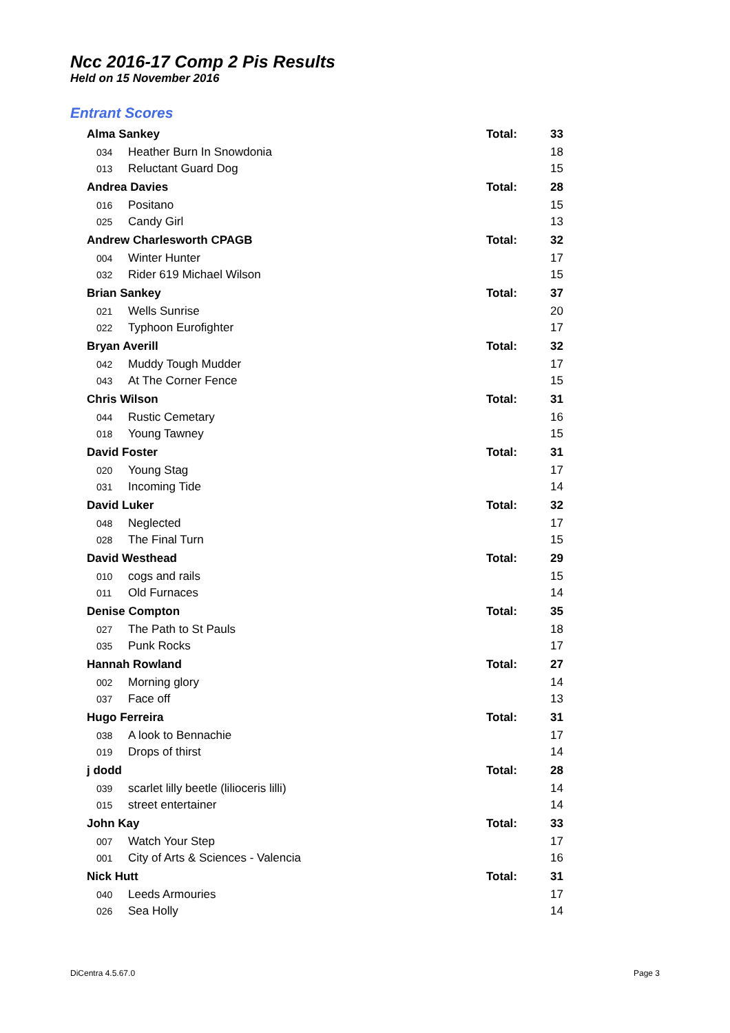Ncc 2016-17 Comp 2 Pis Results
Held on 15 November 2016
Entrant Scores
| Alma Sankey | | | Total: | 33 |
| | 034 | Heather Burn In Snowdonia | | 18 |
| | 013 | Reluctant Guard Dog | | 15 |
| Andrea Davies | | | Total: | 28 |
| | 016 | Positano | | 15 |
| | 025 | Candy Girl | | 13 |
| Andrew Charlesworth CPAGB | | | Total: | 32 |
| | 004 | Winter Hunter | | 17 |
| | 032 | Rider 619 Michael Wilson | | 15 |
| Brian Sankey | | | Total: | 37 |
| | 021 | Wells Sunrise | | 20 |
| | 022 | Typhoon Eurofighter | | 17 |
| Bryan Averill | | | Total: | 32 |
| | 042 | Muddy Tough Mudder | | 17 |
| | 043 | At The Corner Fence | | 15 |
| Chris Wilson | | | Total: | 31 |
| | 044 | Rustic Cemetary | | 16 |
| | 018 | Young Tawney | | 15 |
| David Foster | | | Total: | 31 |
| | 020 | Young Stag | | 17 |
| | 031 | Incoming Tide | | 14 |
| David Luker | | | Total: | 32 |
| | 048 | Neglected | | 17 |
| | 028 | The Final Turn | | 15 |
| David Westhead | | | Total: | 29 |
| | 010 | cogs and rails | | 15 |
| | 011 | Old Furnaces | | 14 |
| Denise Compton | | | Total: | 35 |
| | 027 | The Path to St Pauls | | 18 |
| | 035 | Punk Rocks | | 17 |
| Hannah Rowland | | | Total: | 27 |
| | 002 | Morning glory | | 14 |
| | 037 | Face off | | 13 |
| Hugo Ferreira | | | Total: | 31 |
| | 038 | A look to Bennachie | | 17 |
| | 019 | Drops of thirst | | 14 |
| j dodd | | | Total: | 28 |
| | 039 | scarlet lilly beetle (lilioceris lilli) | | 14 |
| | 015 | street entertainer | | 14 |
| John Kay | | | Total: | 33 |
| | 007 | Watch Your Step | | 17 |
| | 001 | City of Arts & Sciences - Valencia | | 16 |
| Nick Hutt | | | Total: | 31 |
| | 040 | Leeds Armouries | | 17 |
| | 026 | Sea Holly | | 14 |
DiCentra 4.5.67.0 Page 3